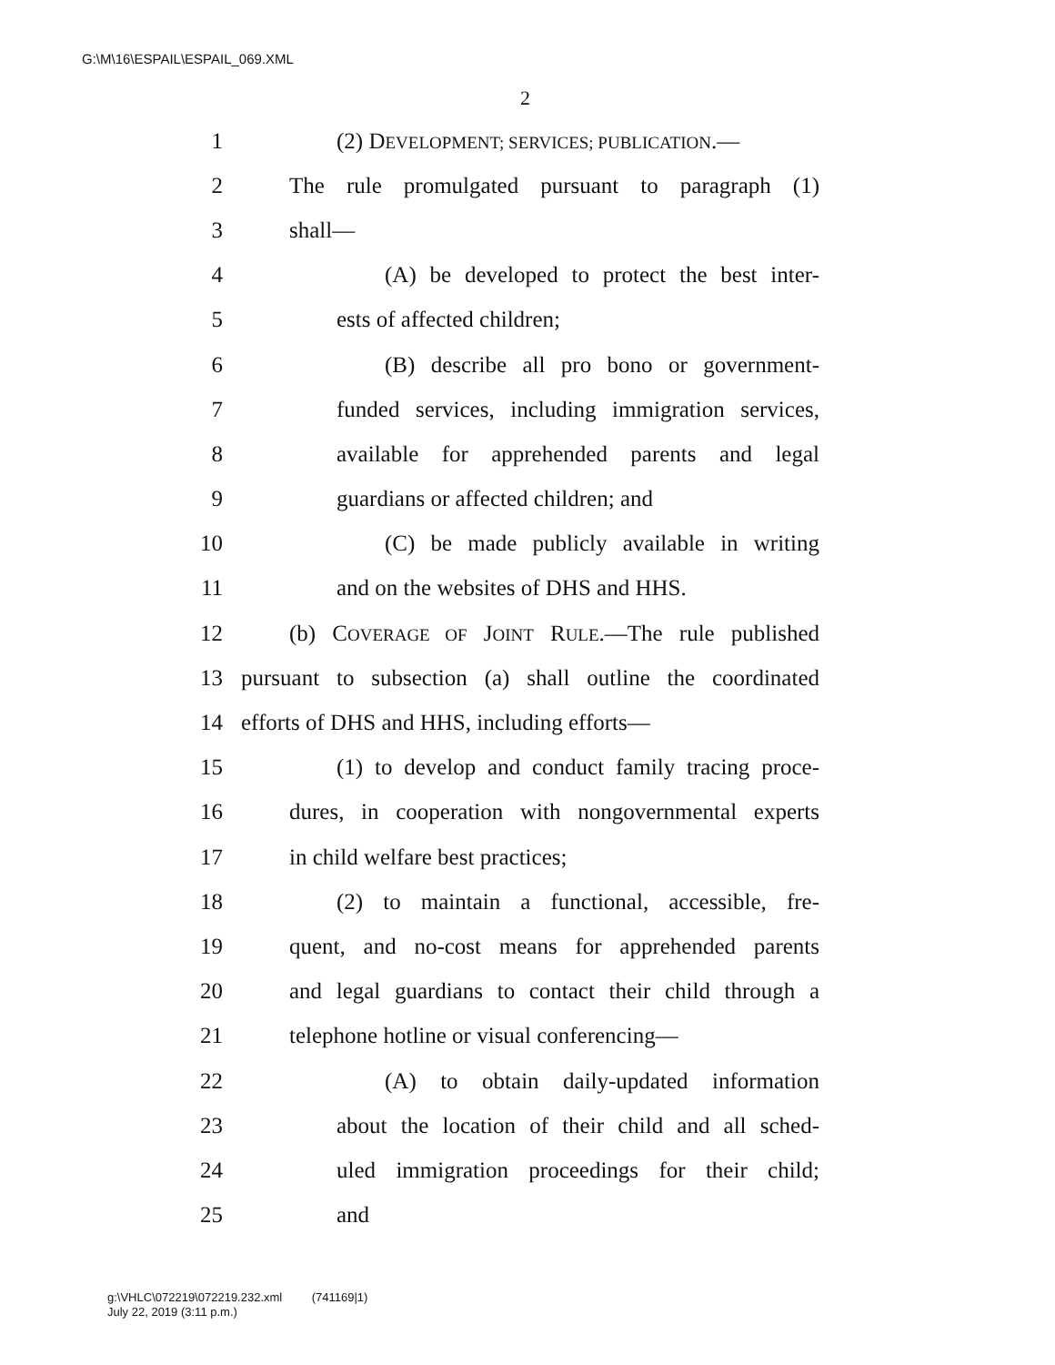G:\M\16\ESPAIL\ESPAIL_069.XML
2
1 (2) DEVELOPMENT; SERVICES; PUBLICATION.—
2 The rule promulgated pursuant to paragraph (1)
3 shall—
4 (A) be developed to protect the best inter-
5 ests of affected children;
6 (B) describe all pro bono or government-
7 funded services, including immigration services,
8 available for apprehended parents and legal
9 guardians or affected children; and
10 (C) be made publicly available in writing
11 and on the websites of DHS and HHS.
12 (b) COVERAGE OF JOINT RULE.—The rule published
13 pursuant to subsection (a) shall outline the coordinated
14 efforts of DHS and HHS, including efforts—
15 (1) to develop and conduct family tracing proce-
16 dures, in cooperation with nongovernmental experts
17 in child welfare best practices;
18 (2) to maintain a functional, accessible, fre-
19 quent, and no-cost means for apprehended parents
20 and legal guardians to contact their child through a
21 telephone hotline or visual conferencing—
22 (A) to obtain daily-updated information
23 about the location of their child and all sched-
24 uled immigration proceedings for their child;
25 and
g:\VHLC\072219\072219.232.xml (741169|1)
July 22, 2019 (3:11 p.m.)